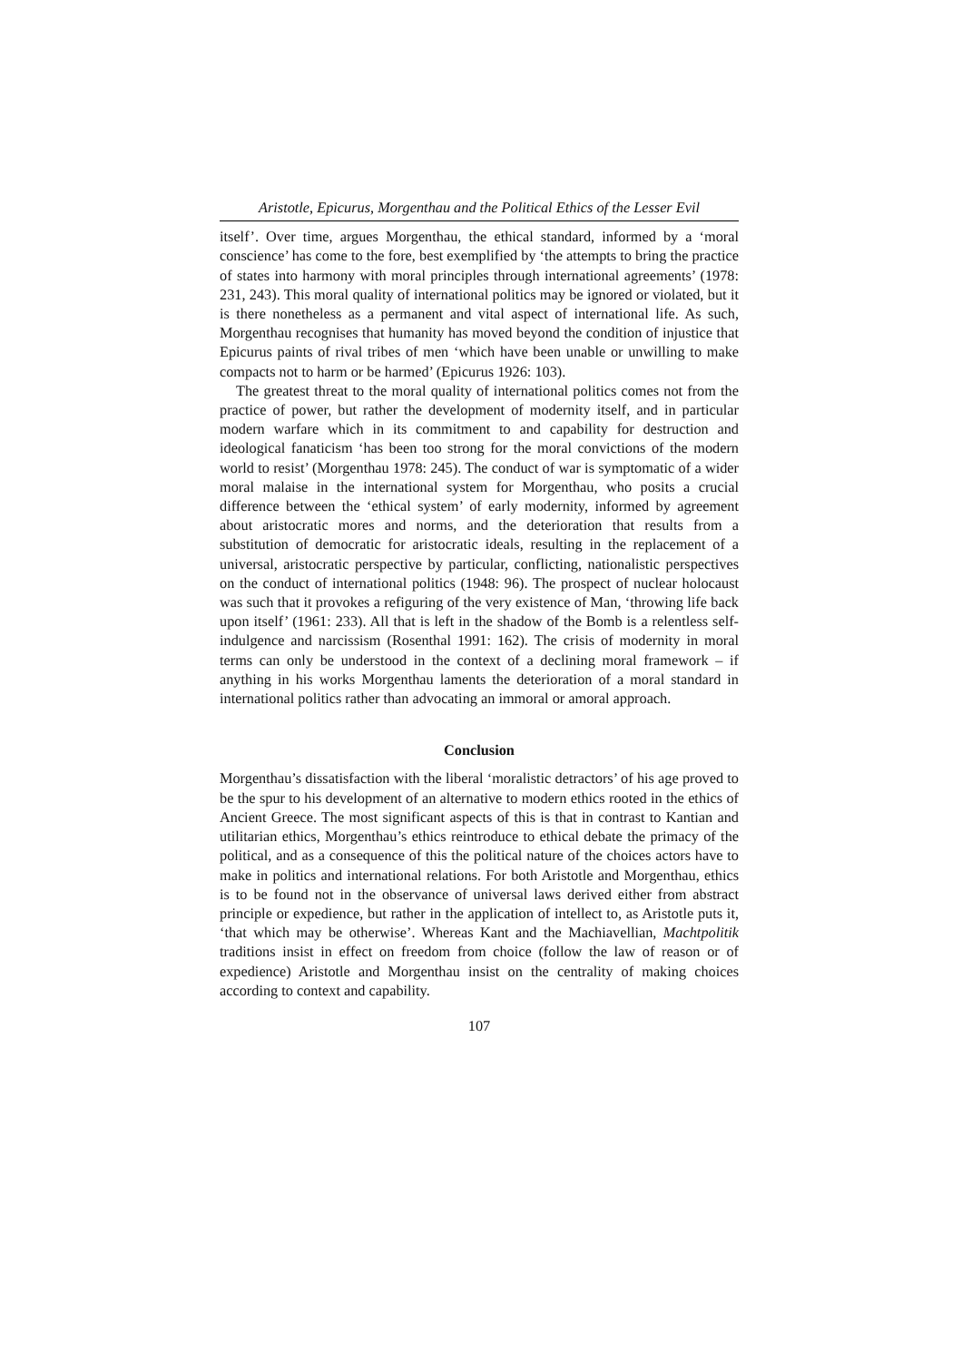Aristotle, Epicurus, Morgenthau and the Political Ethics of the Lesser Evil
itself’. Over time, argues Morgenthau, the ethical standard, informed by a ‘moral conscience’ has come to the fore, best exemplified by ‘the attempts to bring the practice of states into harmony with moral principles through international agreements’ (1978: 231, 243). This moral quality of international politics may be ignored or violated, but it is there nonetheless as a permanent and vital aspect of international life. As such, Morgenthau recognises that humanity has moved beyond the condition of injustice that Epicurus paints of rival tribes of men ‘which have been unable or unwilling to make compacts not to harm or be harmed’ (Epicurus 1926: 103).
The greatest threat to the moral quality of international politics comes not from the practice of power, but rather the development of modernity itself, and in particular modern warfare which in its commitment to and capability for destruction and ideological fanaticism ‘has been too strong for the moral convictions of the modern world to resist’ (Morgenthau 1978: 245). The conduct of war is symptomatic of a wider moral malaise in the international system for Morgenthau, who posits a crucial difference between the ‘ethical system’ of early modernity, informed by agreement about aristocratic mores and norms, and the deterioration that results from a substitution of democratic for aristocratic ideals, resulting in the replacement of a universal, aristocratic perspective by particular, conflicting, nationalistic perspectives on the conduct of international politics (1948: 96). The prospect of nuclear holocaust was such that it provokes a refiguring of the very existence of Man, ‘throwing life back upon itself’ (1961: 233). All that is left in the shadow of the Bomb is a relentless self-indulgence and narcissism (Rosenthal 1991: 162). The crisis of modernity in moral terms can only be understood in the context of a declining moral framework – if anything in his works Morgenthau laments the deterioration of a moral standard in international politics rather than advocating an immoral or amoral approach.
Conclusion
Morgenthau’s dissatisfaction with the liberal ‘moralistic detractors’ of his age proved to be the spur to his development of an alternative to modern ethics rooted in the ethics of Ancient Greece. The most significant aspects of this is that in contrast to Kantian and utilitarian ethics, Morgenthau’s ethics reintroduce to ethical debate the primacy of the political, and as a consequence of this the political nature of the choices actors have to make in politics and international relations. For both Aristotle and Morgenthau, ethics is to be found not in the observance of universal laws derived either from abstract principle or expedience, but rather in the application of intellect to, as Aristotle puts it, ‘that which may be otherwise’. Whereas Kant and the Machiavellian, Machtpolitik traditions insist in effect on freedom from choice (follow the law of reason or of expedience) Aristotle and Morgenthau insist on the centrality of making choices according to context and capability.
107